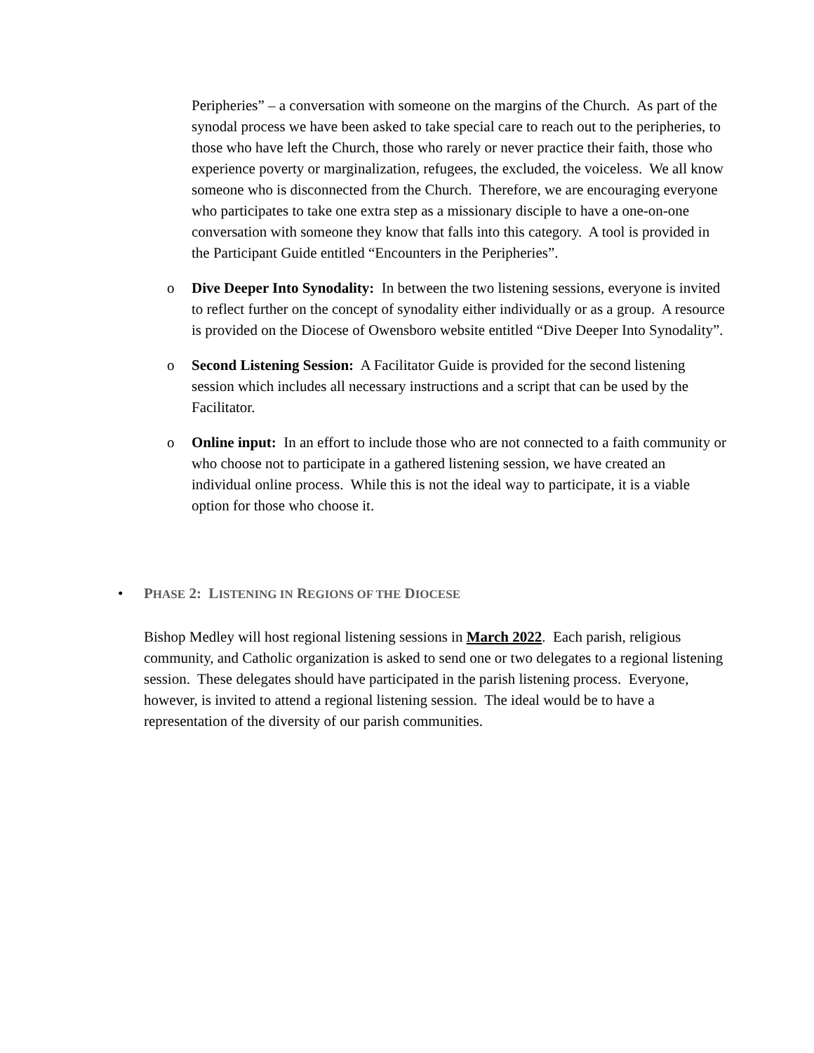Peripheries” – a conversation with someone on the margins of the Church. As part of the synodal process we have been asked to take special care to reach out to the peripheries, to those who have left the Church, those who rarely or never practice their faith, those who experience poverty or marginalization, refugees, the excluded, the voiceless. We all know someone who is disconnected from the Church. Therefore, we are encouraging everyone who participates to take one extra step as a missionary disciple to have a one-on-one conversation with someone they know that falls into this category. A tool is provided in the Participant Guide entitled “Encounters in the Peripheries”.
o Dive Deeper Into Synodality: In between the two listening sessions, everyone is invited to reflect further on the concept of synodality either individually or as a group. A resource is provided on the Diocese of Owensboro website entitled “Dive Deeper Into Synodality”.
o Second Listening Session: A Facilitator Guide is provided for the second listening session which includes all necessary instructions and a script that can be used by the Facilitator.
o Online input: In an effort to include those who are not connected to a faith community or who choose not to participate in a gathered listening session, we have created an individual online process. While this is not the ideal way to participate, it is a viable option for those who choose it.
• PHASE 2: LISTENING IN REGIONS OF THE DIOCESE
Bishop Medley will host regional listening sessions in March 2022. Each parish, religious community, and Catholic organization is asked to send one or two delegates to a regional listening session. These delegates should have participated in the parish listening process. Everyone, however, is invited to attend a regional listening session. The ideal would be to have a representation of the diversity of our parish communities.